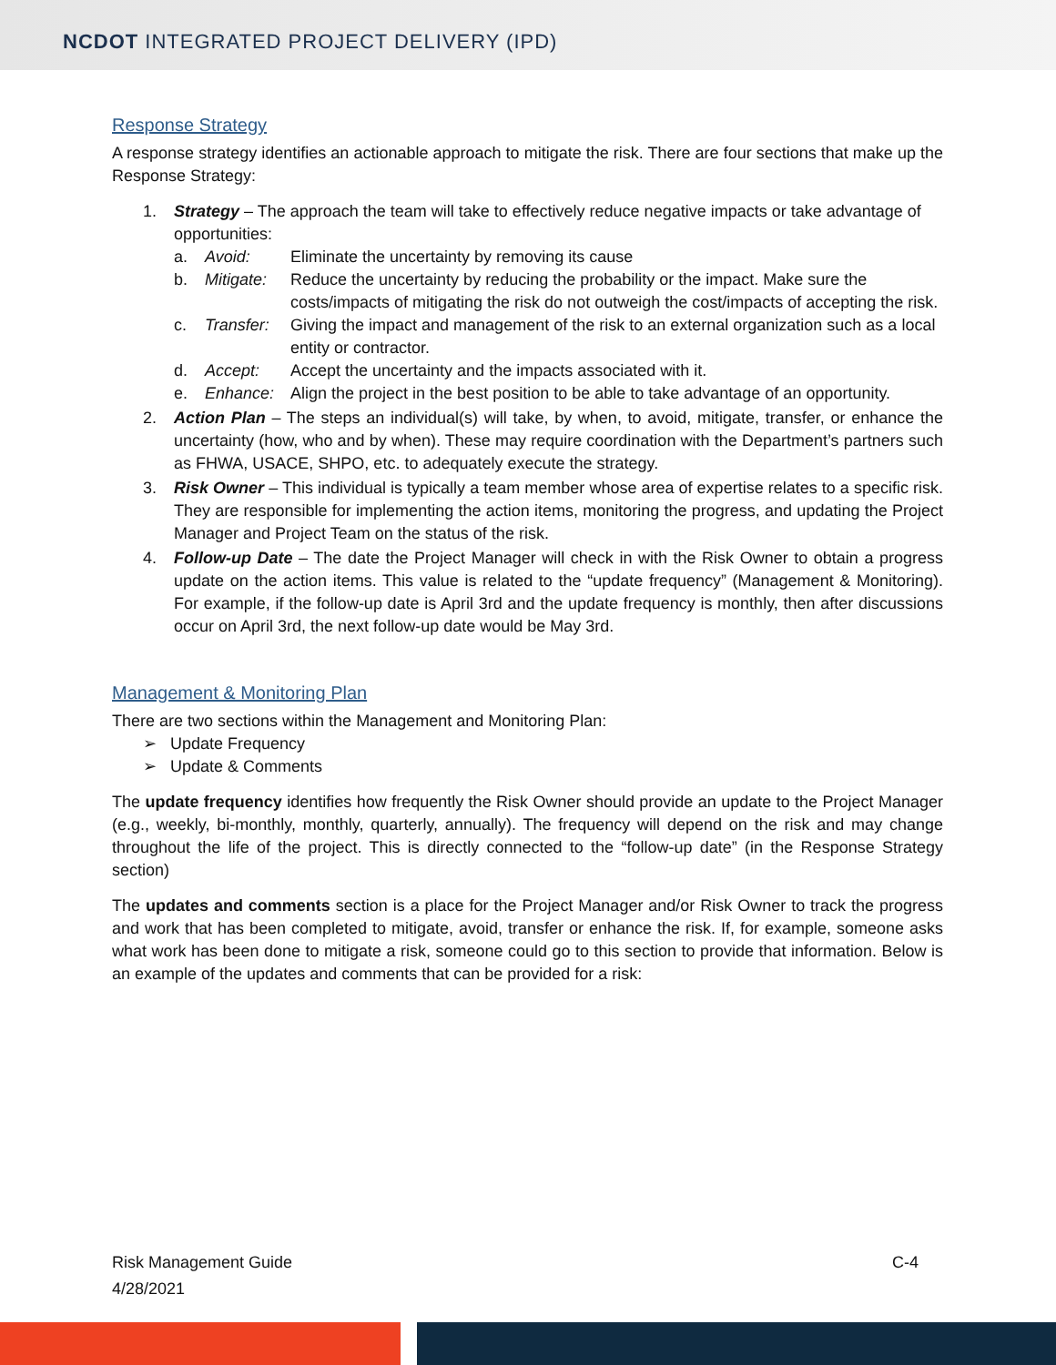NCDOT INTEGRATED PROJECT DELIVERY (IPD)
Response Strategy
A response strategy identifies an actionable approach to mitigate the risk. There are four sections that make up the Response Strategy:
1. Strategy – The approach the team will take to effectively reduce negative impacts or take advantage of opportunities:
a. Avoid: Eliminate the uncertainty by removing its cause
b. Mitigate: Reduce the uncertainty by reducing the probability or the impact. Make sure the costs/impacts of mitigating the risk do not outweigh the cost/impacts of accepting the risk.
c. Transfer: Giving the impact and management of the risk to an external organization such as a local entity or contractor.
d. Accept: Accept the uncertainty and the impacts associated with it.
e. Enhance: Align the project in the best position to be able to take advantage of an opportunity.
2. Action Plan – The steps an individual(s) will take, by when, to avoid, mitigate, transfer, or enhance the uncertainty (how, who and by when). These may require coordination with the Department’s partners such as FHWA, USACE, SHPO, etc. to adequately execute the strategy.
3. Risk Owner – This individual is typically a team member whose area of expertise relates to a specific risk. They are responsible for implementing the action items, monitoring the progress, and updating the Project Manager and Project Team on the status of the risk.
4. Follow-up Date – The date the Project Manager will check in with the Risk Owner to obtain a progress update on the action items. This value is related to the “update frequency” (Management & Monitoring). For example, if the follow-up date is April 3rd and the update frequency is monthly, then after discussions occur on April 3rd, the next follow-up date would be May 3rd.
Management & Monitoring Plan
There are two sections within the Management and Monitoring Plan:
➢ Update Frequency
➢ Update & Comments
The update frequency identifies how frequently the Risk Owner should provide an update to the Project Manager (e.g., weekly, bi-monthly, monthly, quarterly, annually). The frequency will depend on the risk and may change throughout the life of the project. This is directly connected to the “follow-up date” (in the Response Strategy section)
The updates and comments section is a place for the Project Manager and/or Risk Owner to track the progress and work that has been completed to mitigate, avoid, transfer or enhance the risk. If, for example, someone asks what work has been done to mitigate a risk, someone could go to this section to provide that information. Below is an example of the updates and comments that can be provided for a risk:
Risk Management Guide
4/28/2021
C-4